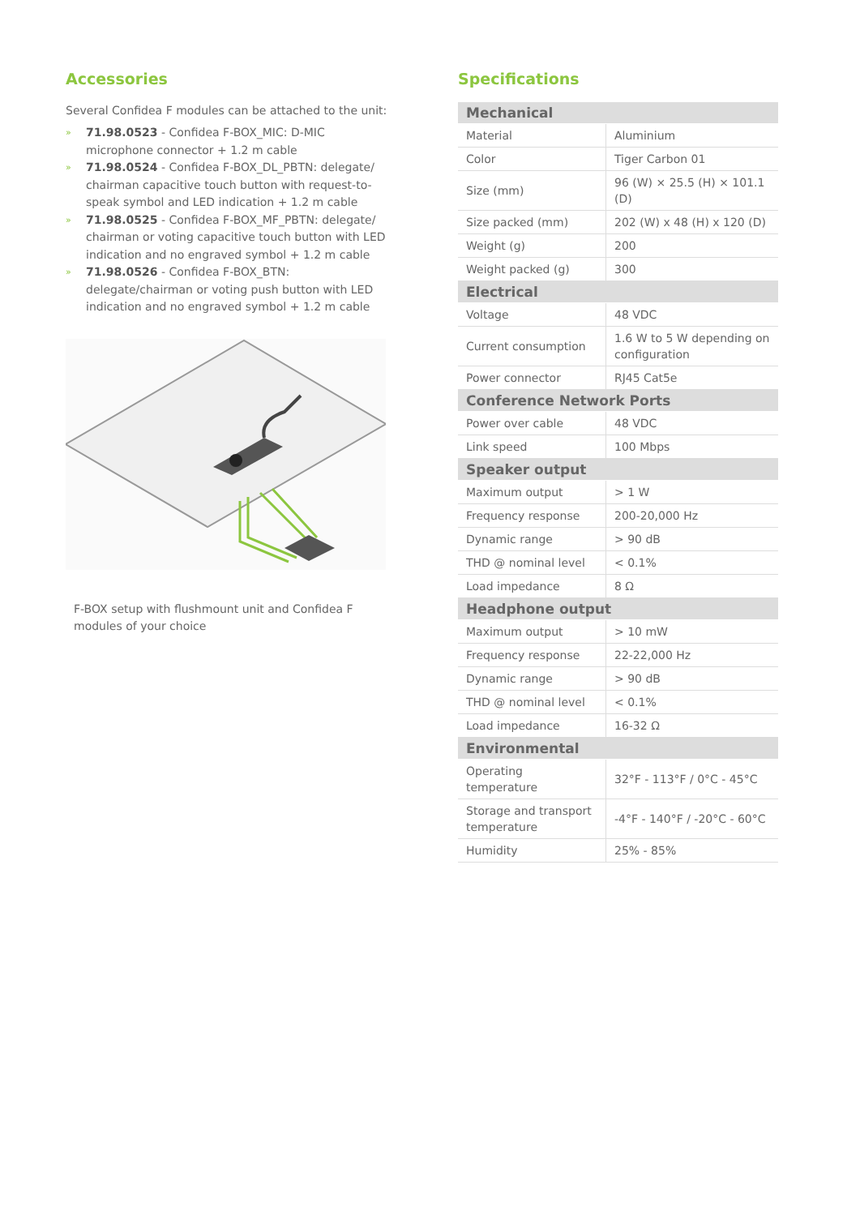Accessories
Several Confidea F modules can be attached to the unit:
» 71.98.0523 - Confidea F-BOX_MIC: D-MIC microphone connector + 1.2 m cable
» 71.98.0524 - Confidea F-BOX_DL_PBTN: delegate/ chairman capacitive touch button with request-to-speak symbol and LED indication + 1.2 m cable
» 71.98.0525 - Confidea F-BOX_MF_PBTN: delegate/ chairman or voting capacitive touch button with LED indication and no engraved symbol + 1.2 m cable
» 71.98.0526 - Confidea F-BOX_BTN: delegate/chairman or voting push button with LED indication and no engraved symbol + 1.2 m cable
F-BOX setup with flushmount unit and Confidea F modules of your choice
Specifications
| Mechanical | |
| --- | --- |
| Material | Aluminium |
| Color | Tiger Carbon 01 |
| Size (mm) | 96 (W) × 25.5 (H) × 101.1 (D) |
| Size packed (mm) | 202 (W) x 48 (H) x 120 (D) |
| Weight (g) | 200 |
| Weight packed (g) | 300 |
| Electrical | |
| Voltage | 48 VDC |
| Current consumption | 1.6 W to 5 W depending on configuration |
| Power connector | RJ45 Cat5e |
| Conference Network Ports | |
| Power over cable | 48 VDC |
| Link speed | 100 Mbps |
| Speaker output | |
| Maximum output | > 1 W |
| Frequency response | 200-20,000 Hz |
| Dynamic range | > 90 dB |
| THD @ nominal level | < 0.1% |
| Load impedance | 8 Ω |
| Headphone output | |
| Maximum output | > 10 mW |
| Frequency response | 22-22,000 Hz |
| Dynamic range | > 90 dB |
| THD @ nominal level | < 0.1% |
| Load impedance | 16-32 Ω |
| Environmental | |
| Operating temperature | 32°F - 113°F / 0°C - 45°C |
| Storage and transport temperature | -4°F - 140°F / -20°C - 60°C |
| Humidity | 25% - 85% |